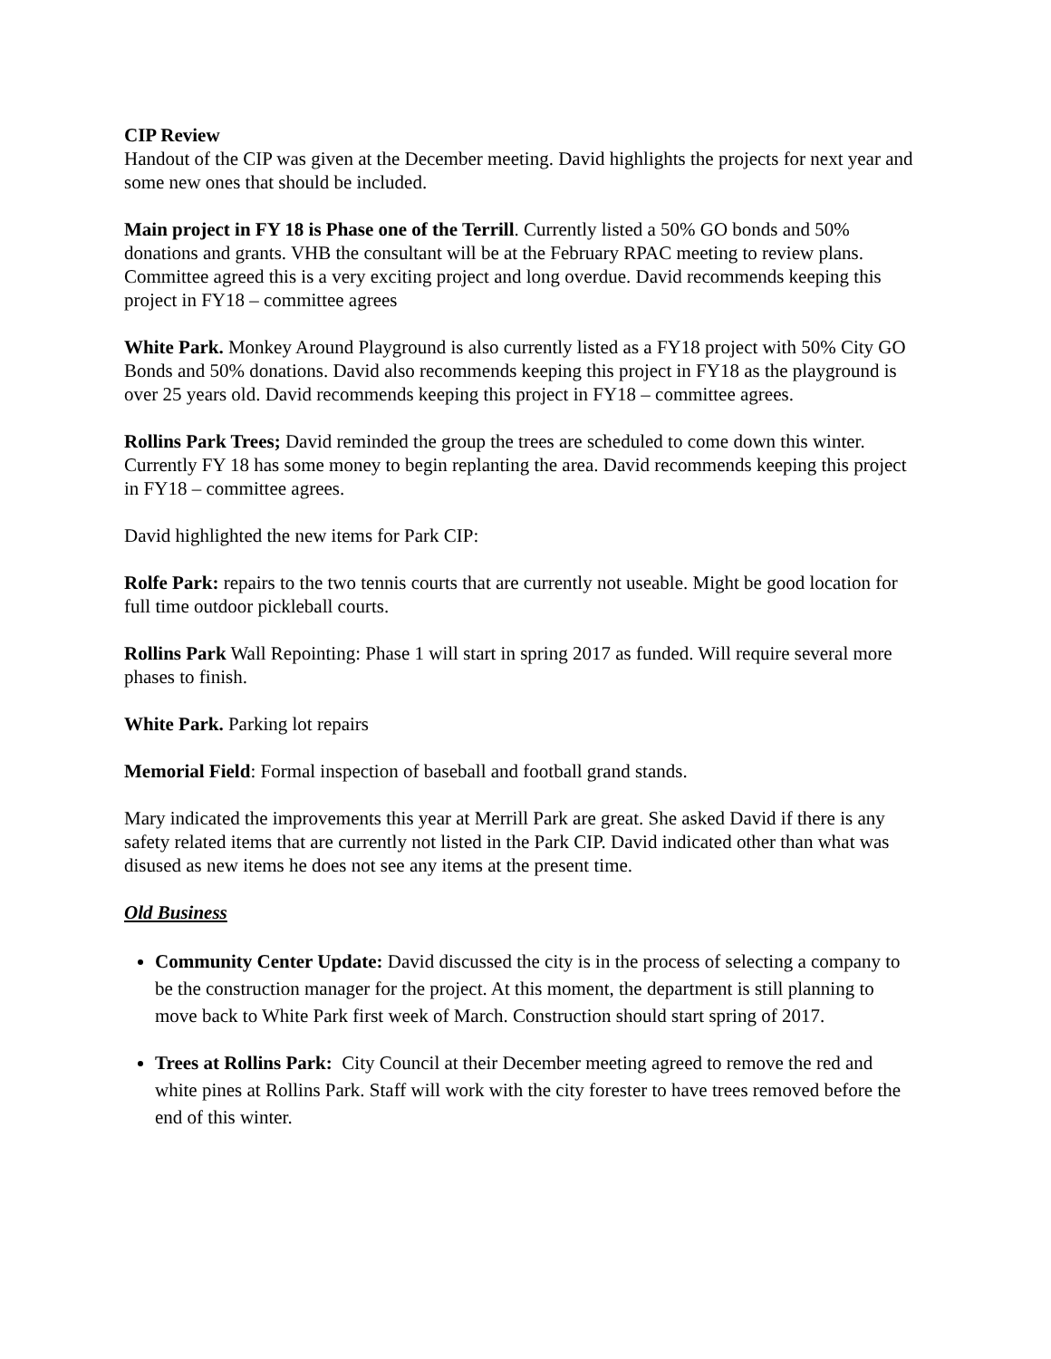CIP Review
Handout of the CIP was given at the December meeting. David highlights the projects for next year and some new ones that should be included.
Main project in FY 18 is Phase one of the Terrill. Currently listed a 50% GO bonds and 50% donations and grants. VHB the consultant will be at the February RPAC meeting to review plans. Committee agreed this is a very exciting project and long overdue. David recommends keeping this project in FY18 – committee agrees
White Park. Monkey Around Playground is also currently listed as a FY18 project with 50% City GO Bonds and 50% donations. David also recommends keeping this project in FY18 as the playground is over 25 years old. David recommends keeping this project in FY18 – committee agrees.
Rollins Park Trees; David reminded the group the trees are scheduled to come down this winter. Currently FY 18 has some money to begin replanting the area. David recommends keeping this project in FY18 – committee agrees.
David highlighted the new items for Park CIP:
Rolfe Park: repairs to the two tennis courts that are currently not useable. Might be good location for full time outdoor pickleball courts.
Rollins Park Wall Repointing: Phase 1 will start in spring 2017 as funded. Will require several more phases to finish.
White Park. Parking lot repairs
Memorial Field: Formal inspection of baseball and football grand stands.
Mary indicated the improvements this year at Merrill Park are great. She asked David if there is any safety related items that are currently not listed in the Park CIP. David indicated other than what was disused as new items he does not see any items at the present time.
Old Business
Community Center Update: David discussed the city is in the process of selecting a company to be the construction manager for the project. At this moment, the department is still planning to move back to White Park first week of March. Construction should start spring of 2017.
Trees at Rollins Park: City Council at their December meeting agreed to remove the red and white pines at Rollins Park. Staff will work with the city forester to have trees removed before the end of this winter.